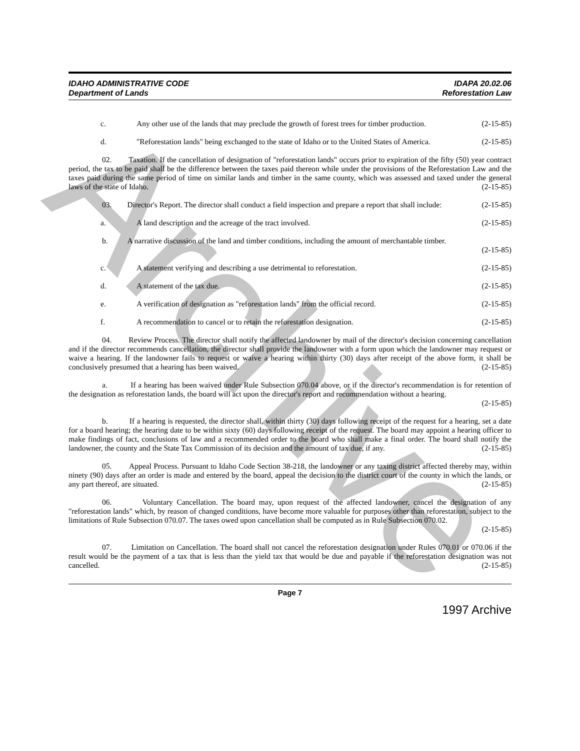Archive
IDAHO ADMINISTRATIVE CODE
Department of Lands
IDAPA 20.02.06
Reforestation Law
c. Any other use of the lands that may preclude the growth of forest trees for timber production. (2-15-85)
d. "Reforestation lands" being exchanged to the state of Idaho or to the United States of America. (2-15-85)
02. Taxation. If the cancellation of designation of "reforestation lands" occurs prior to expiration of the fifty (50) year contract period, the tax to be paid shall be the difference between the taxes paid thereon while under the provisions of the Reforestation Law and the taxes paid during the same period of time on similar lands and timber in the same county, which was assessed and taxed under the general laws of the state of Idaho. (2-15-85)
03. Director's Report. The director shall conduct a field inspection and prepare a report that shall include: (2-15-85)
a. A land description and the acreage of the tract involved. (2-15-85)
b. A narrative discussion of the land and timber conditions, including the amount of merchantable timber. (2-15-85)
c. A statement verifying and describing a use detrimental to reforestation. (2-15-85)
d. A statement of the tax due. (2-15-85)
e. A verification of designation as "reforestation lands" from the official record. (2-15-85)
f. A recommendation to cancel or to retain the reforestation designation. (2-15-85)
04. Review Process. The director shall notify the affected landowner by mail of the director's decision concerning cancellation and if the director recommends cancellation, the director shall provide the landowner with a form upon which the landowner may request or waive a hearing. If the landowner fails to request or waive a hearing within thirty (30) days after receipt of the above form, it shall be conclusively presumed that a hearing has been waived. (2-15-85)
a. If a hearing has been waived under Rule Subsection 070.04 above, or if the director's recommendation is for retention of the designation as reforestation lands, the board will act upon the director's report and recommendation without a hearing. (2-15-85)
b. If a hearing is requested, the director shall, within thirty (30) days following receipt of the request for a hearing, set a date for a board hearing; the hearing date to be within sixty (60) days following receipt of the request. The board may appoint a hearing officer to make findings of fact, conclusions of law and a recommended order to the board who shall make a final order. The board shall notify the landowner, the county and the State Tax Commission of its decision and the amount of tax due, if any. (2-15-85)
05. Appeal Process. Pursuant to Idaho Code Section 38-218, the landowner or any taxing district affected thereby may, within ninety (90) days after an order is made and entered by the board, appeal the decision to the district court of the county in which the lands, or any part thereof, are situated. (2-15-85)
06. Voluntary Cancellation. The board may, upon request of the affected landowner, cancel the designation of any "reforestation lands" which, by reason of changed conditions, have become more valuable for purposes other than reforestation, subject to the limitations of Rule Subsection 070.07. The taxes owed upon cancellation shall be computed as in Rule Subsection 070.02. (2-15-85)
07. Limitation on Cancellation. The board shall not cancel the reforestation designation under Rules 070.01 or 070.06 if the result would be the payment of a tax that is less than the yield tax that would be due and payable if the reforestation designation was not cancelled. (2-15-85)
Page 7
1997 Archive